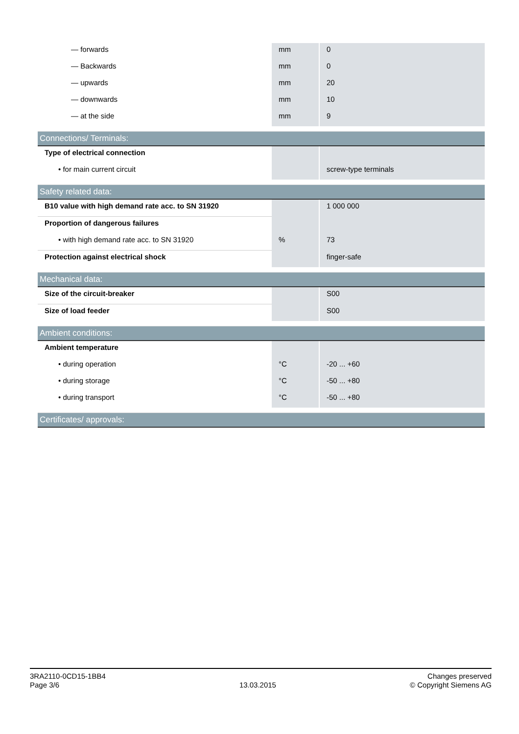| — forwards | mm | 0 |
| — Backwards | mm | 0 |
| — upwards | mm | 20 |
| — downwards | mm | 10 |
| — at the side | mm | 9 |
| Connections/ Terminals: | | |
| Type of electrical connection | | |
| • for main current circuit | | screw-type terminals |
| Safety related data: | | |
| B10 value with high demand rate acc. to SN 31920 | | 1 000 000 |
| Proportion of dangerous failures | | |
| • with high demand rate acc. to SN 31920 | % | 73 |
| Protection against electrical shock | | finger-safe |
| Mechanical data: | | |
| Size of the circuit-breaker | | S00 |
| Size of load feeder | | S00 |
| Ambient conditions: | | |
| Ambient temperature | | |
| • during operation | °C | -20 ... +60 |
| • during storage | °C | -50 ... +80 |
| • during transport | °C | -50 ... +80 |
| Certificates/ approvals: | | |
3RA2110-0CD15-1BB4
Page 3/6
13.03.2015
Changes preserved
© Copyright Siemens AG